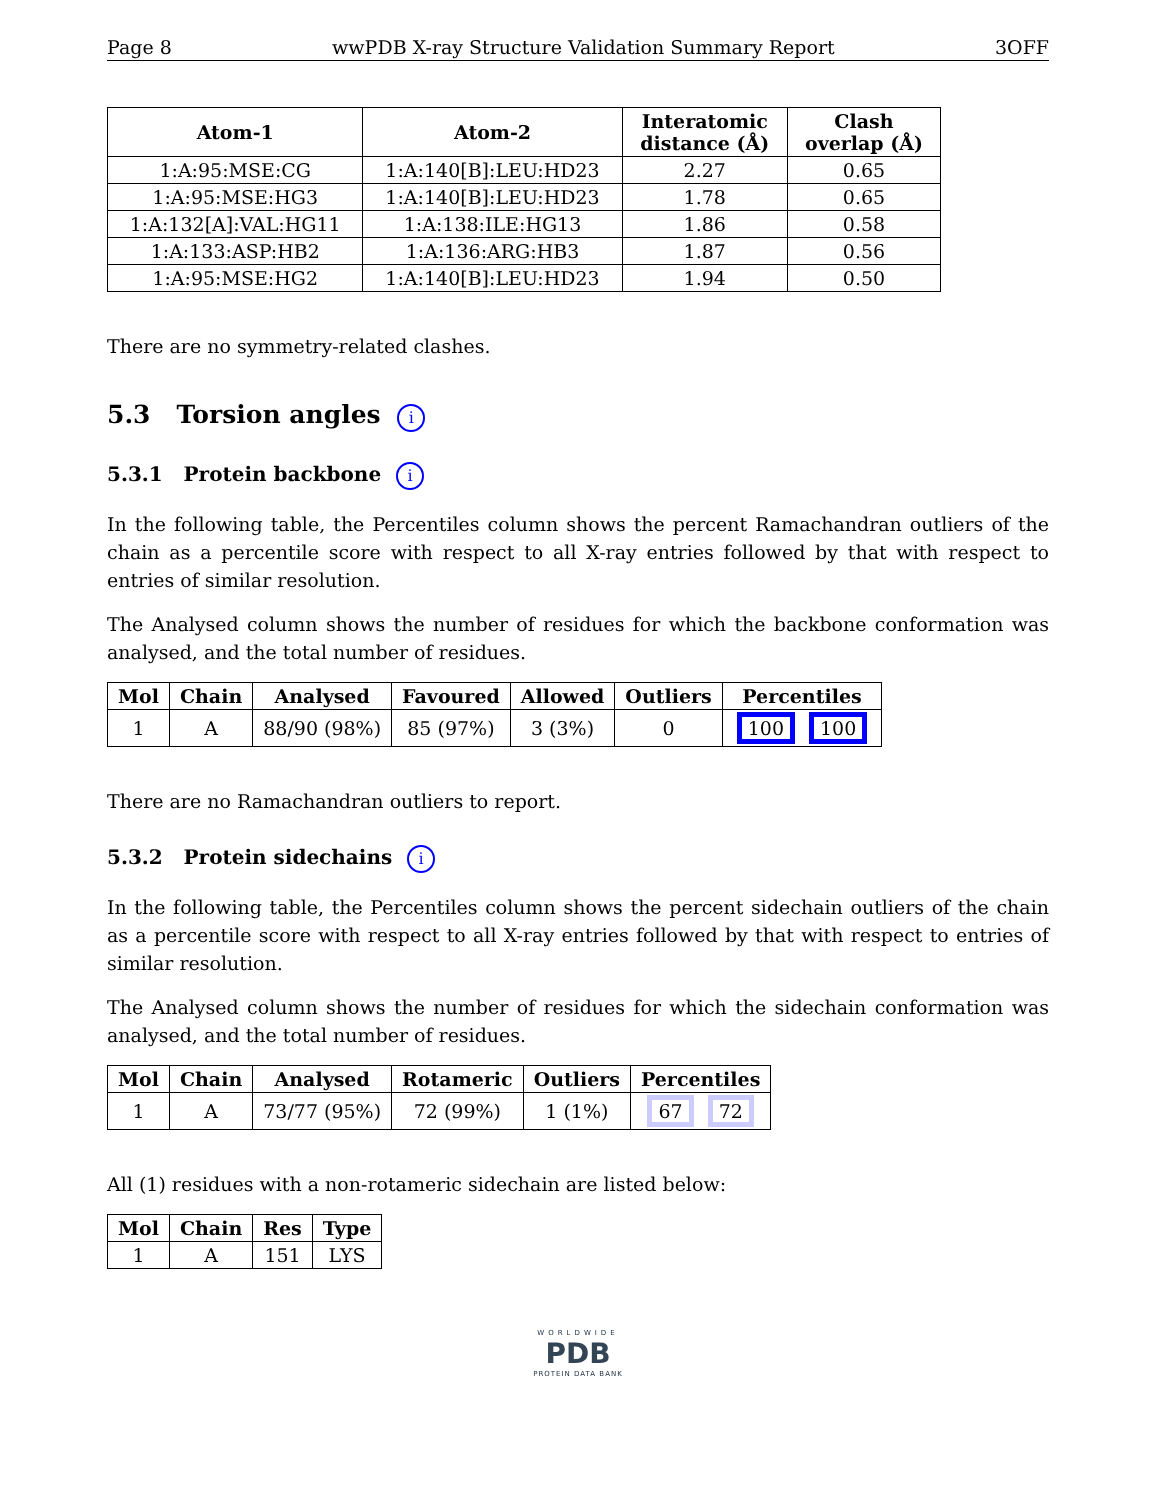Page 8 wwPDB X-ray Structure Validation Summary Report 3OFF
| Atom-1 | Atom-2 | Interatomic distance (Å) | Clash overlap (Å) |
| --- | --- | --- | --- |
| 1:A:95:MSE:CG | 1:A:140[B]:LEU:HD23 | 2.27 | 0.65 |
| 1:A:95:MSE:HG3 | 1:A:140[B]:LEU:HD23 | 1.78 | 0.65 |
| 1:A:132[A]:VAL:HG11 | 1:A:138:ILE:HG13 | 1.86 | 0.58 |
| 1:A:133:ASP:HB2 | 1:A:136:ARG:HB3 | 1.87 | 0.56 |
| 1:A:95:MSE:HG2 | 1:A:140[B]:LEU:HD23 | 1.94 | 0.50 |
There are no symmetry-related clashes.
5.3 Torsion angles i
5.3.1 Protein backbone i
In the following table, the Percentiles column shows the percent Ramachandran outliers of the chain as a percentile score with respect to all X-ray entries followed by that with respect to entries of similar resolution.
The Analysed column shows the number of residues for which the backbone conformation was analysed, and the total number of residues.
| Mol | Chain | Analysed | Favoured | Allowed | Outliers | Percentiles |
| --- | --- | --- | --- | --- | --- | --- |
| 1 | A | 88/90 (98%) | 85 (97%) | 3 (3%) | 0 | 100 100 |
There are no Ramachandran outliers to report.
5.3.2 Protein sidechains i
In the following table, the Percentiles column shows the percent sidechain outliers of the chain as a percentile score with respect to all X-ray entries followed by that with respect to entries of similar resolution.
The Analysed column shows the number of residues for which the sidechain conformation was analysed, and the total number of residues.
| Mol | Chain | Analysed | Rotameric | Outliers | Percentiles |
| --- | --- | --- | --- | --- | --- |
| 1 | A | 73/77 (95%) | 72 (99%) | 1 (1%) | 67 72 |
All (1) residues with a non-rotameric sidechain are listed below:
| Mol | Chain | Res | Type |
| --- | --- | --- | --- |
| 1 | A | 151 | LYS |
WORLDWIDE
PDB
PROTEIN DATA BANK